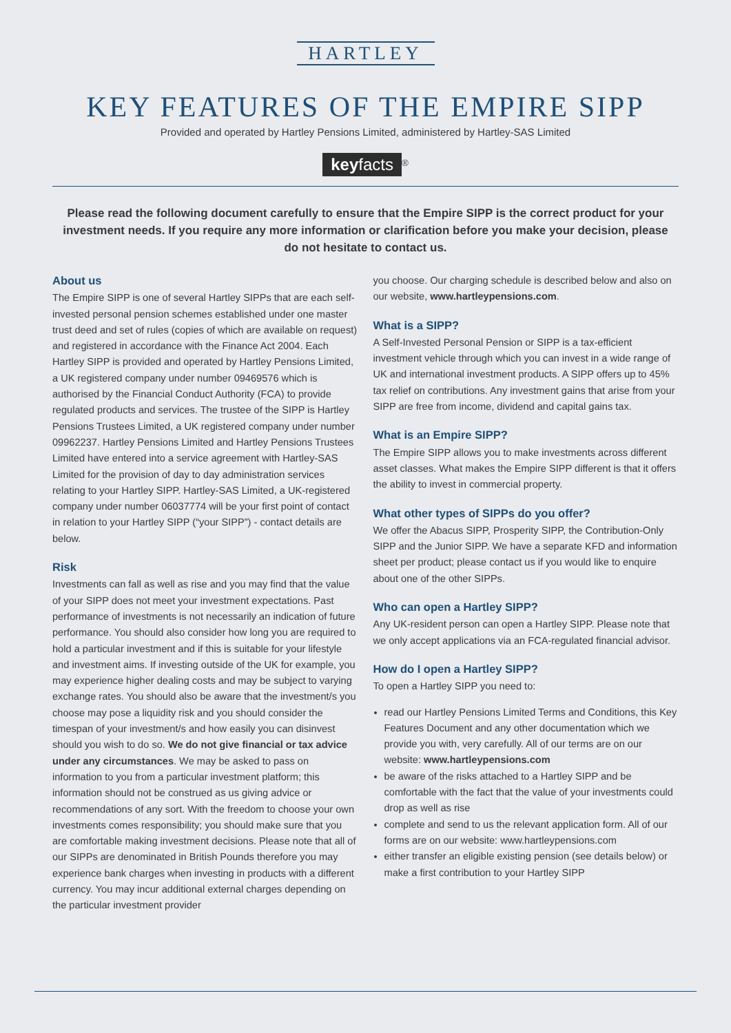HARTLEY
KEY FEATURES OF THE EMPIRE SIPP
Provided and operated by Hartley Pensions Limited, administered by Hartley-SAS Limited
keyfacts<sup>®</sup>
Please read the following document carefully to ensure that the Empire SIPP is the correct product for your investment needs. If you require any more information or clarification before you make your decision, please do not hesitate to contact us.
About us
The Empire SIPP is one of several Hartley SIPPs that are each self-invested personal pension schemes established under one master trust deed and set of rules (copies of which are available on request) and registered in accordance with the Finance Act 2004. Each Hartley SIPP is provided and operated by Hartley Pensions Limited, a UK registered company under number 09469576 which is authorised by the Financial Conduct Authority (FCA) to provide regulated products and services. The trustee of the SIPP is Hartley Pensions Trustees Limited, a UK registered company under number 09962237. Hartley Pensions Limited and Hartley Pensions Trustees Limited have entered into a service agreement with Hartley-SAS Limited for the provision of day to day administration services relating to your Hartley SIPP. Hartley-SAS Limited, a UK-registered company under number 06037774 will be your first point of contact in relation to your Hartley SIPP (“your SIPP”) - contact details are below.
Risk
Investments can fall as well as rise and you may find that the value of your SIPP does not meet your investment expectations. Past performance of investments is not necessarily an indication of future performance. You should also consider how long you are required to hold a particular investment and if this is suitable for your lifestyle and investment aims. If investing outside of the UK for example, you may experience higher dealing costs and may be subject to varying exchange rates. You should also be aware that the investment/s you choose may pose a liquidity risk and you should consider the timespan of your investment/s and how easily you can disinvest should you wish to do so. We do not give financial or tax advice under any circumstances. We may be asked to pass on information to you from a particular investment platform; this information should not be construed as us giving advice or recommendations of any sort. With the freedom to choose your own investments comes responsibility; you should make sure that you are comfortable making investment decisions. Please note that all of our SIPPs are denominated in British Pounds therefore you may experience bank charges when investing in products with a different currency. You may incur additional external charges depending on the particular investment provider
you choose. Our charging schedule is described below and also on our website, www.hartleypensions.com.
What is a SIPP?
A Self-Invested Personal Pension or SIPP is a tax-efficient investment vehicle through which you can invest in a wide range of UK and international investment products. A SIPP offers up to 45% tax relief on contributions. Any investment gains that arise from your SIPP are free from income, dividend and capital gains tax.
What is an Empire SIPP?
The Empire SIPP allows you to make investments across different asset classes. What makes the Empire SIPP different is that it offers the ability to invest in commercial property.
What other types of SIPPs do you offer?
We offer the Abacus SIPP, Prosperity SIPP, the Contribution-Only SIPP and the Junior SIPP. We have a separate KFD and information sheet per product; please contact us if you would like to enquire about one of the other SIPPs.
Who can open a Hartley SIPP?
Any UK-resident person can open a Hartley SIPP. Please note that we only accept applications via an FCA-regulated financial advisor.
How do I open a Hartley SIPP?
To open a Hartley SIPP you need to:
read our Hartley Pensions Limited Terms and Conditions, this Key Features Document and any other documentation which we provide you with, very carefully. All of our terms are on our website: www.hartleypensions.com
be aware of the risks attached to a Hartley SIPP and be comfortable with the fact that the value of your investments could drop as well as rise
complete and send to us the relevant application form. All of our forms are on our website: www.hartleypensions.com
either transfer an eligible existing pension (see details below) or make a first contribution to your Hartley SIPP